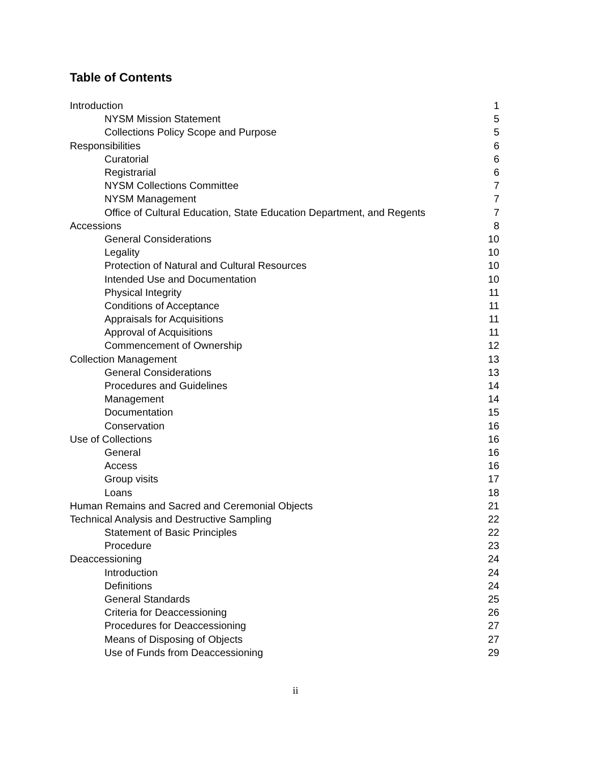Table of Contents
| Introduction | 1 |
| NYSM Mission Statement | 5 |
| Collections Policy Scope and Purpose | 5 |
| Responsibilities | 6 |
| Curatorial | 6 |
| Registrarial | 6 |
| NYSM Collections Committee | 7 |
| NYSM Management | 7 |
| Office of Cultural Education, State Education Department, and Regents | 7 |
| Accessions | 8 |
| General Considerations | 10 |
| Legality | 10 |
| Protection of Natural and Cultural Resources | 10 |
| Intended Use and Documentation | 10 |
| Physical Integrity | 11 |
| Conditions of Acceptance | 11 |
| Appraisals for Acquisitions | 11 |
| Approval of Acquisitions | 11 |
| Commencement of Ownership | 12 |
| Collection Management | 13 |
| General Considerations | 13 |
| Procedures and Guidelines | 14 |
| Management | 14 |
| Documentation | 15 |
| Conservation | 16 |
| Use of Collections | 16 |
| General | 16 |
| Access | 16 |
| Group visits | 17 |
| Loans | 18 |
| Human Remains and Sacred and Ceremonial Objects | 21 |
| Technical Analysis and Destructive Sampling | 22 |
| Statement of Basic Principles | 22 |
| Procedure | 23 |
| Deaccessioning | 24 |
| Introduction | 24 |
| Definitions | 24 |
| General Standards | 25 |
| Criteria for Deaccessioning | 26 |
| Procedures for Deaccessioning | 27 |
| Means of Disposing of Objects | 27 |
| Use of Funds from Deaccessioning | 29 |
ii